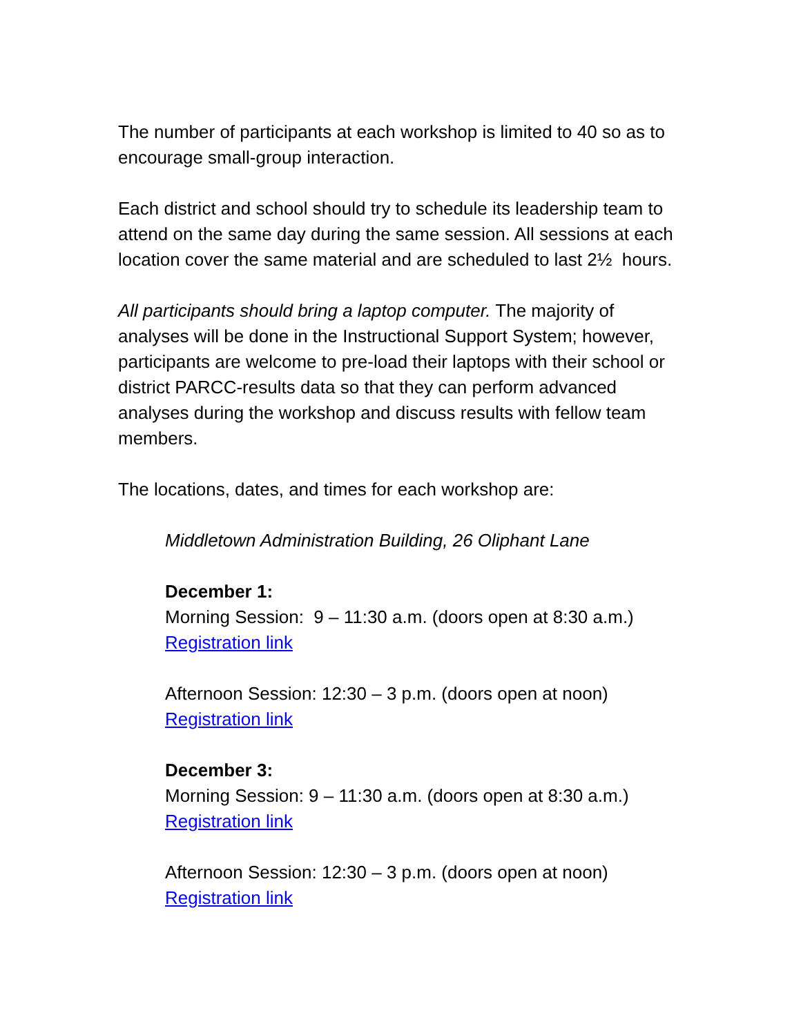The number of participants at each workshop is limited to 40 so as to encourage small-group interaction.
Each district and school should try to schedule its leadership team to attend on the same day during the same session. All sessions at each location cover the same material and are scheduled to last 2½ hours.
All participants should bring a laptop computer. The majority of analyses will be done in the Instructional Support System; however, participants are welcome to pre-load their laptops with their school or district PARCC-results data so that they can perform advanced analyses during the workshop and discuss results with fellow team members.
The locations, dates, and times for each workshop are:
Middletown Administration Building, 26 Oliphant Lane
December 1:
Morning Session: 9 – 11:30 a.m. (doors open at 8:30 a.m.) Registration link
Afternoon Session: 12:30 – 3 p.m. (doors open at noon) Registration link
December 3:
Morning Session: 9 – 11:30 a.m. (doors open at 8:30 a.m.) Registration link
Afternoon Session: 12:30 – 3 p.m. (doors open at noon) Registration link